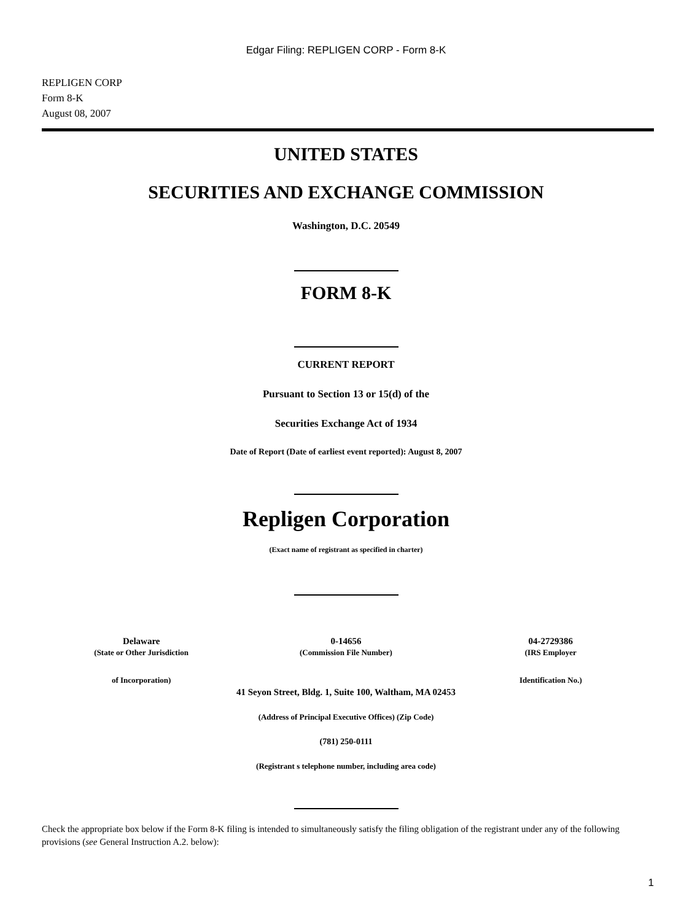Edgar Filing: REPLIGEN CORP - Form 8-K
REPLIGEN CORP
Form 8-K
August 08, 2007
UNITED STATES
SECURITIES AND EXCHANGE COMMISSION
Washington, D.C. 20549
FORM 8-K
CURRENT REPORT
Pursuant to Section 13 or 15(d) of the
Securities Exchange Act of 1934
Date of Report (Date of earliest event reported): August 8, 2007
Repligen Corporation
(Exact name of registrant as specified in charter)
| Delaware | 0-14656 | 04-2729386 |
| (State or Other Jurisdiction | (Commission File Number) | (IRS Employer |
| of Incorporation) | | Identification No.) |
41 Seyon Street, Bldg. 1, Suite 100, Waltham, MA 02453
(Address of Principal Executive Offices) (Zip Code)
(781) 250-0111
(Registrant s telephone number, including area code)
Check the appropriate box below if the Form 8-K filing is intended to simultaneously satisfy the filing obligation of the registrant under any of the following provisions (see General Instruction A.2. below):
1